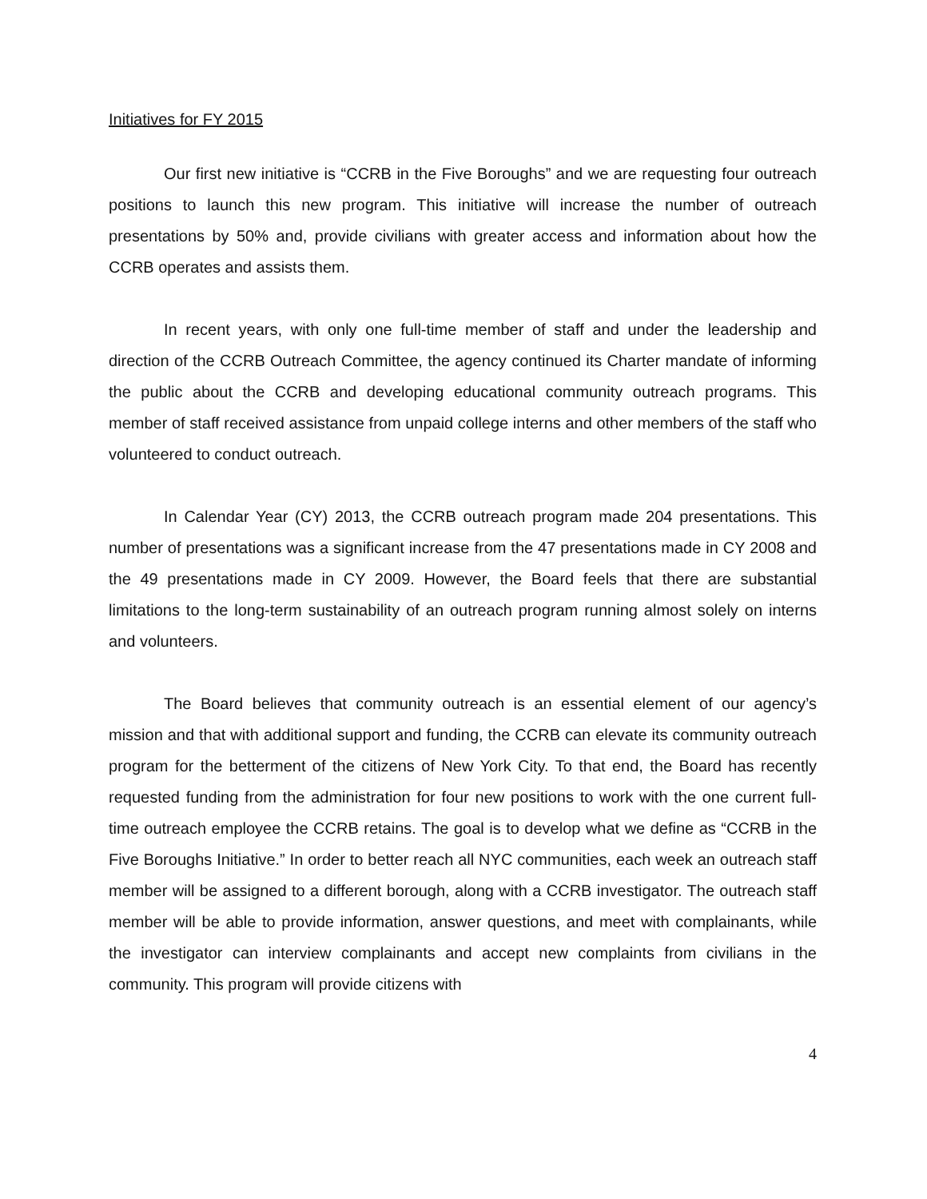Initiatives for FY 2015
Our first new initiative is “CCRB in the Five Boroughs” and we are requesting four outreach positions to launch this new program. This initiative will increase the number of outreach presentations by 50% and, provide civilians with greater access and information about how the CCRB operates and assists them.
In recent years, with only one full-time member of staff and under the leadership and direction of the CCRB Outreach Committee, the agency continued its Charter mandate of informing the public about the CCRB and developing educational community outreach programs. This member of staff received assistance from unpaid college interns and other members of the staff who volunteered to conduct outreach.
In Calendar Year (CY) 2013, the CCRB outreach program made 204 presentations. This number of presentations was a significant increase from the 47 presentations made in CY 2008 and the 49 presentations made in CY 2009. However, the Board feels that there are substantial limitations to the long-term sustainability of an outreach program running almost solely on interns and volunteers.
The Board believes that community outreach is an essential element of our agency’s mission and that with additional support and funding, the CCRB can elevate its community outreach program for the betterment of the citizens of New York City. To that end, the Board has recently requested funding from the administration for four new positions to work with the one current full-time outreach employee the CCRB retains. The goal is to develop what we define as “CCRB in the Five Boroughs Initiative.” In order to better reach all NYC communities, each week an outreach staff member will be assigned to a different borough, along with a CCRB investigator. The outreach staff member will be able to provide information, answer questions, and meet with complainants, while the investigator can interview complainants and accept new complaints from civilians in the community. This program will provide citizens with
4